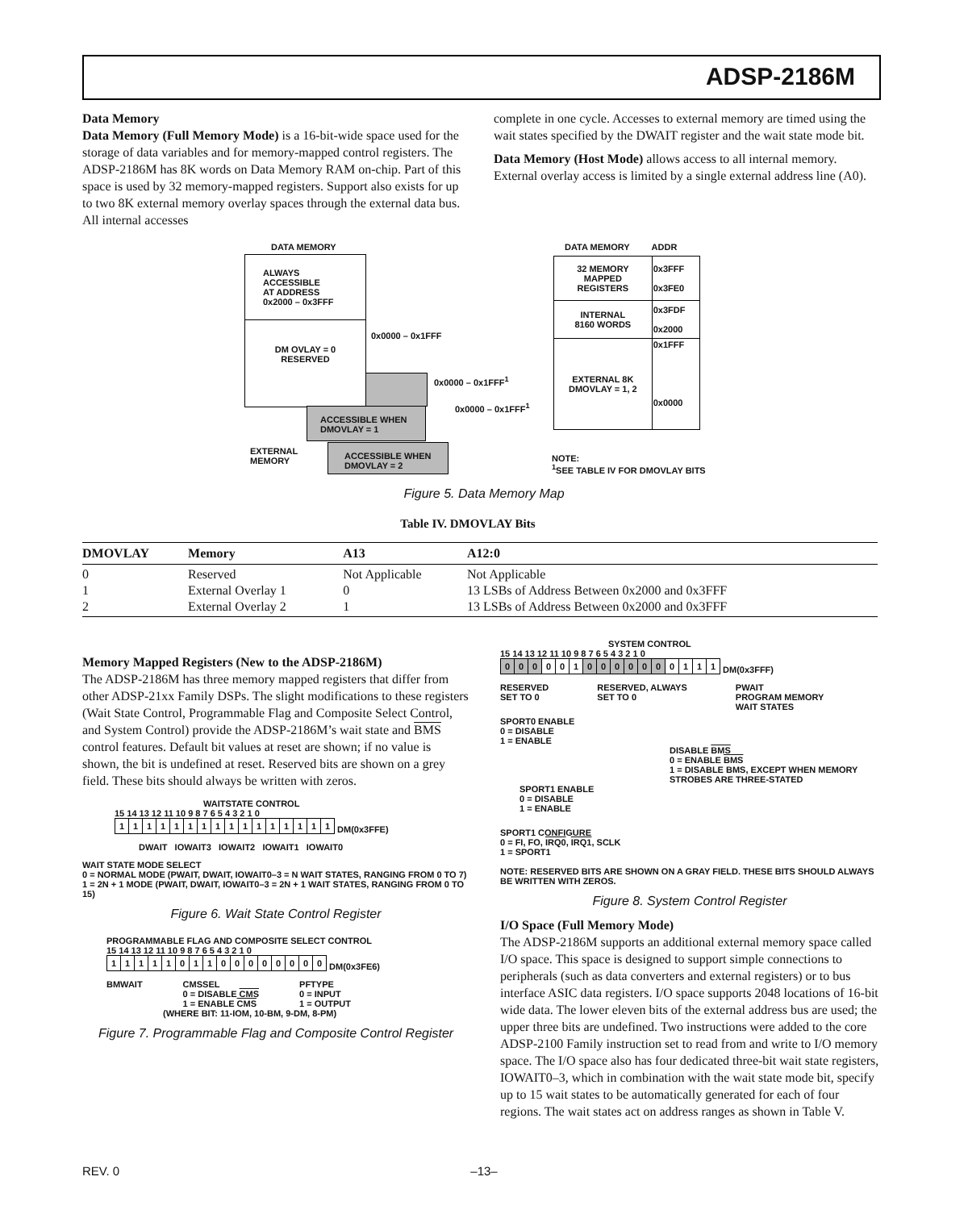ADSP-2186M
Data Memory
Data Memory (Full Memory Mode) is a 16-bit-wide space used for the storage of data variables and for memory-mapped control registers. The ADSP-2186M has 8K words on Data Memory RAM on-chip. Part of this space is used by 32 memory-mapped registers. Support also exists for up to two 8K external memory overlay spaces through the external data bus. All internal accesses
complete in one cycle. Accesses to external memory are timed using the wait states specified by the DWAIT register and the wait state mode bit.
Data Memory (Host Mode) allows access to all internal memory. External overlay access is limited by a single external address line (A0).
DATA MEMORY
ALWAYS
ACCESSIBLE
AT ADDRESS
0x2000 – 0x3FFF
DM OVLAY = 0
RESERVED
0x0000 – 0x1FFF
0x0000 – 0x1FFF<sup>1</sup>
ACCESSIBLE WHEN
DMOVLAY = 1
0x0000 – 0x1FFF<sup>1</sup>
EXTERNAL
MEMORY
ACCESSIBLE WHEN
DMOVLAY = 2
DATA MEMORY ADDR
| 32 MEMORY MAPPED REGISTERS | 0x3FFF 0x3FE0 |
| INTERNAL 8160 WORDS | 0x3FDF 0x2000 |
| EXTERNAL 8K DMOVLAY = 1, 2 | 0x1FFF 0x0000 |
NOTE:
<sup>1</sup> SEE TABLE IV FOR DMOVLAY BITS
Figure 5. Data Memory Map
Table IV. DMOVLAY Bits
| DMOVLAY | Memory | A13 | A12:0 |
| --- | --- | --- | --- |
| 0 1 2 | Reserved External Overlay 1 External Overlay 2 | Not Applicable 0 1 | Not Applicable 13 LSBs of Address Between 0x2000 and 0x3FFF 13 LSBs of Address Between 0x2000 and 0x3FFF |
Memory Mapped Registers (New to the ADSP-2186M)
The ADSP-2186M has three memory mapped registers that differ from other ADSP-21xx Family DSPs. The slight modifications to these registers (Wait State Control, Programmable Flag and Composite Select Control, and System Control) provide the ADSP-2186M’s wait state and BMS control features. Default bit values at reset are shown; if no value is shown, the bit is undefined at reset. Reserved bits are shown on a grey field. These bits should always be written with zeros.
WAITSTATE CONTROL
15 14 13 12 11 10 9 8 7 6 5 4 3 2 1 0
| 1 | 1 | 1 | 1 | 1 | 1 | 1 | 1 | 1 | 1 | 1 | 1 | 1 | 1 | 1 | 1 |
DM(0x3FFE)
DWAIT IOWAIT3 IOWAIT2 IOWAIT1 IOWAIT0
WAIT STATE MODE SELECT
0 = NORMAL MODE (PWAIT, DWAIT, IOWAIT0–3 = N WAIT STATES, RANGING FROM 0 TO 7)
1 = 2N + 1 MODE (PWAIT, DWAIT, IOWAIT0–3 = 2N + 1 WAIT STATES, RANGING FROM 0 TO 15)
Figure 6. Wait State Control Register
PROGRAMMABLE FLAG AND COMPOSITE SELECT CONTROL
15 14 13 12 11 10 9 8 7 6 5 4 3 2 1 0
| 1 | 1 | 1 | 1 | 1 | 0 | 1 | 1 | 0 | 0 | 0 | 0 | 0 | 0 | 0 | 0 |
DM(0x3FE6)
BMWAIT CMSSEL
0 = DISABLE CMS
1 = ENABLE CMS PFTYPE
0 = INPUT
1 = OUTPUT
(WHERE BIT: 11-IOM, 10-BM, 9-DM, 8-PM)
Figure 7. Programmable Flag and Composite Control Register
SYSTEM CONTROL
15 14 13 12 11 10 9 8 7 6 5 4 3 2 1 0
| 0 | 0 | 0 | 0 | 0 | 1 | 0 | 0 | 0 | 0 | 0 | 0 | 0 | 1 | 1 | 1 |
DM(0x3FFF)
RESERVED
SET TO 0 RESERVED, ALWAYS
SET TO 0 PWAIT
PROGRAM MEMORY
WAIT STATES
SPORT0 ENABLE
0 = DISABLE
1 = ENABLE
DISABLE BMS
0 = ENABLE BMS
1 = DISABLE BMS, EXCEPT WHEN MEMORY STROBES ARE THREE-STATED
SPORT1 ENABLE
0 = DISABLE
1 = ENABLE
SPORT1 CONFIGURE
0 = FI, FO, IRQ0, IRQ1, SCLK
1 = SPORT1
NOTE: RESERVED BITS ARE SHOWN ON A GRAY FIELD. THESE BITS SHOULD ALWAYS BE WRITTEN WITH ZEROS.
Figure 8. System Control Register
I/O Space (Full Memory Mode)
The ADSP-2186M supports an additional external memory space called I/O space. This space is designed to support simple connections to peripherals (such as data converters and external registers) or to bus interface ASIC data registers. I/O space supports 2048 locations of 16-bit wide data. The lower eleven bits of the external address bus are used; the upper three bits are undefined. Two instructions were added to the core ADSP-2100 Family instruction set to read from and write to I/O memory space. The I/O space also has four dedicated three-bit wait state registers, IOWAIT0–3, which in combination with the wait state mode bit, specify up to 15 wait states to be automatically generated for each of four regions. The wait states act on address ranges as shown in Table V.
REV. 0
–13–